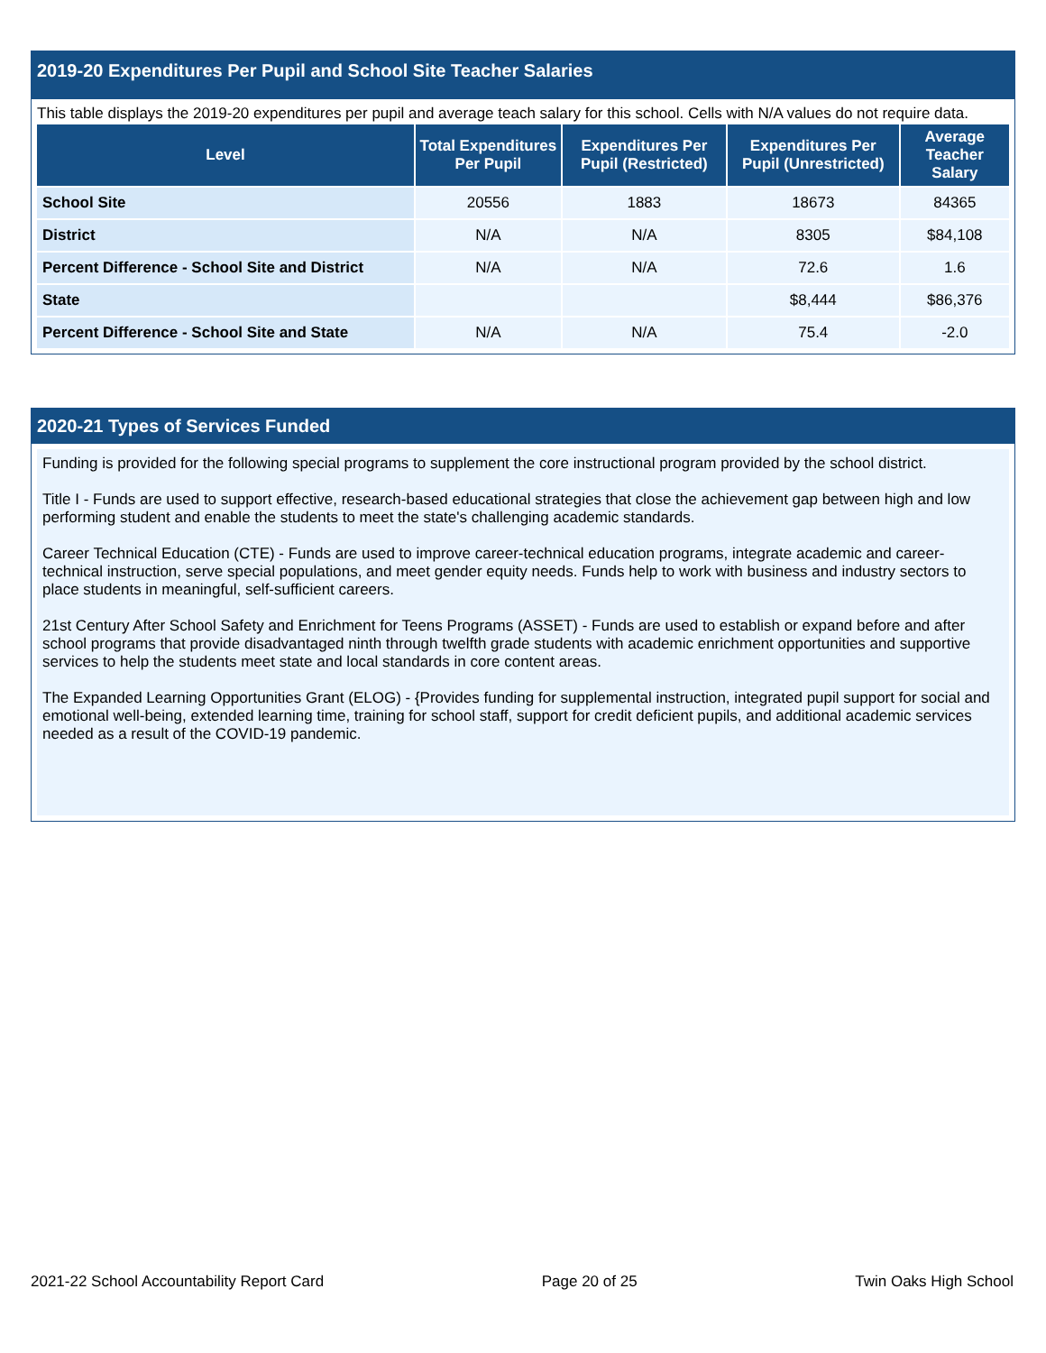2019-20 Expenditures Per Pupil and School Site Teacher Salaries
This table displays the 2019-20 expenditures per pupil and average teach salary for this school. Cells with N/A values do not require data.
| Level | Total Expenditures Per Pupil | Expenditures Per Pupil (Restricted) | Expenditures Per Pupil (Unrestricted) | Average Teacher Salary |
| --- | --- | --- | --- | --- |
| School Site | 20556 | 1883 | 18673 | 84365 |
| District | N/A | N/A | 8305 | $84,108 |
| Percent Difference - School Site and District | N/A | N/A | 72.6 | 1.6 |
| State | | | $8,444 | $86,376 |
| Percent Difference - School Site and State | N/A | N/A | 75.4 | -2.0 |
2020-21 Types of Services Funded
Funding is provided for the following special programs to supplement the core instructional program provided by the school district.
Title I - Funds are used to support effective, research-based educational strategies that close the achievement gap between high and low performing student and enable the students to meet the state's challenging academic standards.
Career Technical Education (CTE) - Funds are used to improve career-technical education programs, integrate academic and career-technical instruction, serve special populations, and meet gender equity needs. Funds help to work with business and industry sectors to place students in meaningful, self-sufficient careers.
21st Century After School Safety and Enrichment for Teens Programs (ASSET) - Funds are used to establish or expand before and after school programs that provide disadvantaged ninth through twelfth grade students with academic enrichment opportunities and supportive services to help the students meet state and local standards in core content areas.
The Expanded Learning Opportunities Grant (ELOG) - {Provides funding for supplemental instruction, integrated pupil support for social and emotional well-being, extended learning time, training for school staff, support for credit deficient pupils, and additional academic services needed as a result of the COVID-19 pandemic.
2021-22 School Accountability Report Card Page 20 of 25 Twin Oaks High School